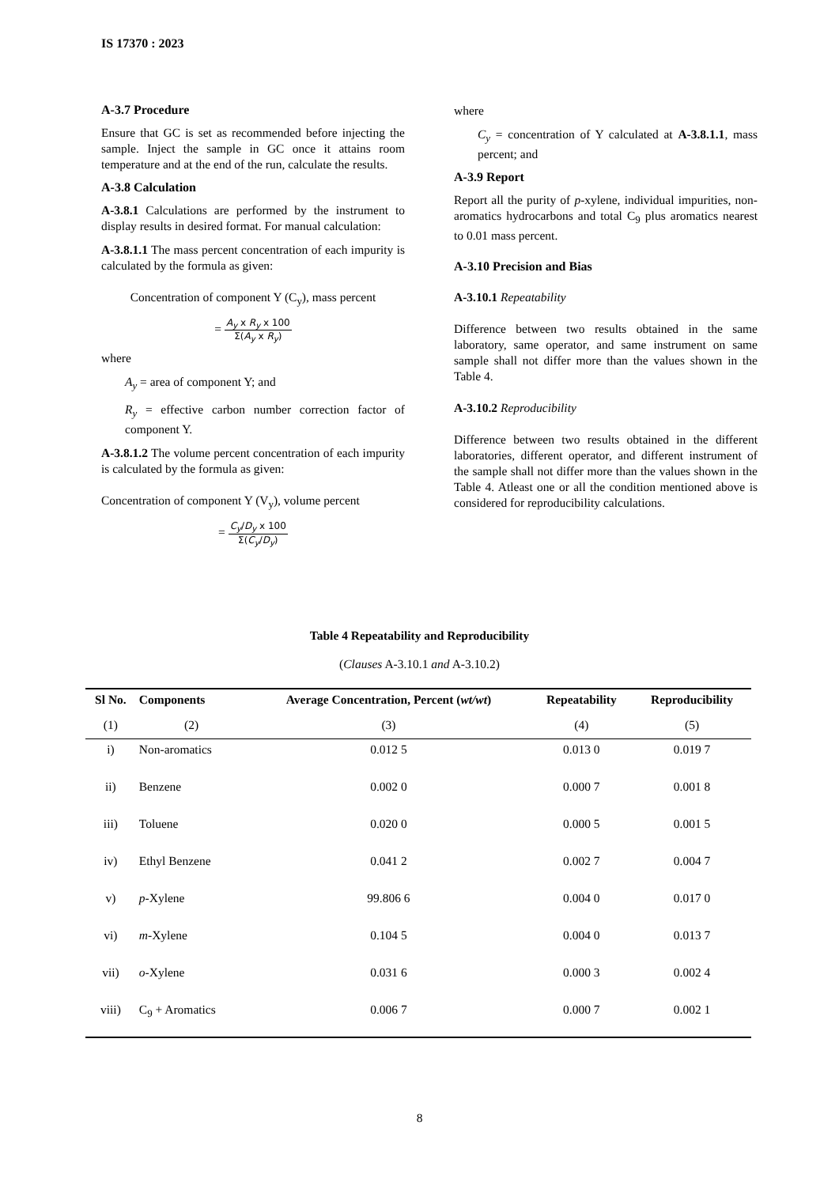IS 17370 : 2023
A-3.7 Procedure
Ensure that GC is set as recommended before injecting the sample. Inject the sample in GC once it attains room temperature and at the end of the run, calculate the results.
A-3.8 Calculation
A-3.8.1 Calculations are performed by the instrument to display results in desired format. For manual calculation:
A-3.8.1.1 The mass percent concentration of each impurity is calculated by the formula as given:
Concentration of component Y (C<sub>y</sub>), mass percent
= A<sub>y</sub> x R<sub>y</sub> x 100 Σ(A<sub>y</sub> x R<sub>y</sub>)
where
A<sub>y</sub> = area of component Y; and
R<sub>y</sub> = effective carbon number correction factor of component Y.
A-3.8.1.2 The volume percent concentration of each impurity is calculated by the formula as given:
Concentration of component Y (V<sub>y</sub>), volume percent
= C<sub>y</sub>/D<sub>y</sub> x 100 Σ(C<sub>y</sub>/D<sub>y</sub>)
where
C<sub>y</sub> = concentration of Y calculated at A-3.8.1.1, mass percent; and
A-3.9 Report
Report all the purity of p-xylene, individual impurities, non-aromatics hydrocarbons and total C<sub>9</sub> plus aromatics nearest to 0.01 mass percent.
A-3.10 Precision and Bias
A-3.10.1 Repeatability
Difference between two results obtained in the same laboratory, same operator, and same instrument on same sample shall not differ more than the values shown in the Table 4.
A-3.10.2 Reproducibility
Difference between two results obtained in the different laboratories, different operator, and different instrument of the sample shall not differ more than the values shown in the Table 4. Atleast one or all the condition mentioned above is considered for reproducibility calculations.
Table 4 Repeatability and Reproducibility
(Clauses A-3.10.1 and A-3.10.2)
| Sl No. | Components | Average Concentration, Percent ( wt/wt ) | Repeatability | Reproducibility |
| --- | --- | --- | --- | --- |
| (1) | (2) | (3) | (4) | (5) |
| i) | Non-aromatics | 0.012 5 | 0.013 0 | 0.019 7 |
| ii) | Benzene | 0.002 0 | 0.000 7 | 0.001 8 |
| iii) | Toluene | 0.020 0 | 0.000 5 | 0.001 5 |
| iv) | Ethyl Benzene | 0.041 2 | 0.002 7 | 0.004 7 |
| v) | p -Xylene | 99.806 6 | 0.004 0 | 0.017 0 |
| vi) | m -Xylene | 0.104 5 | 0.004 0 | 0.013 7 |
| vii) | o -Xylene | 0.031 6 | 0.000 3 | 0.002 4 |
| viii) | C<sub>9</sub> + Aromatics | 0.006 7 | 0.000 7 | 0.002 1 |
8